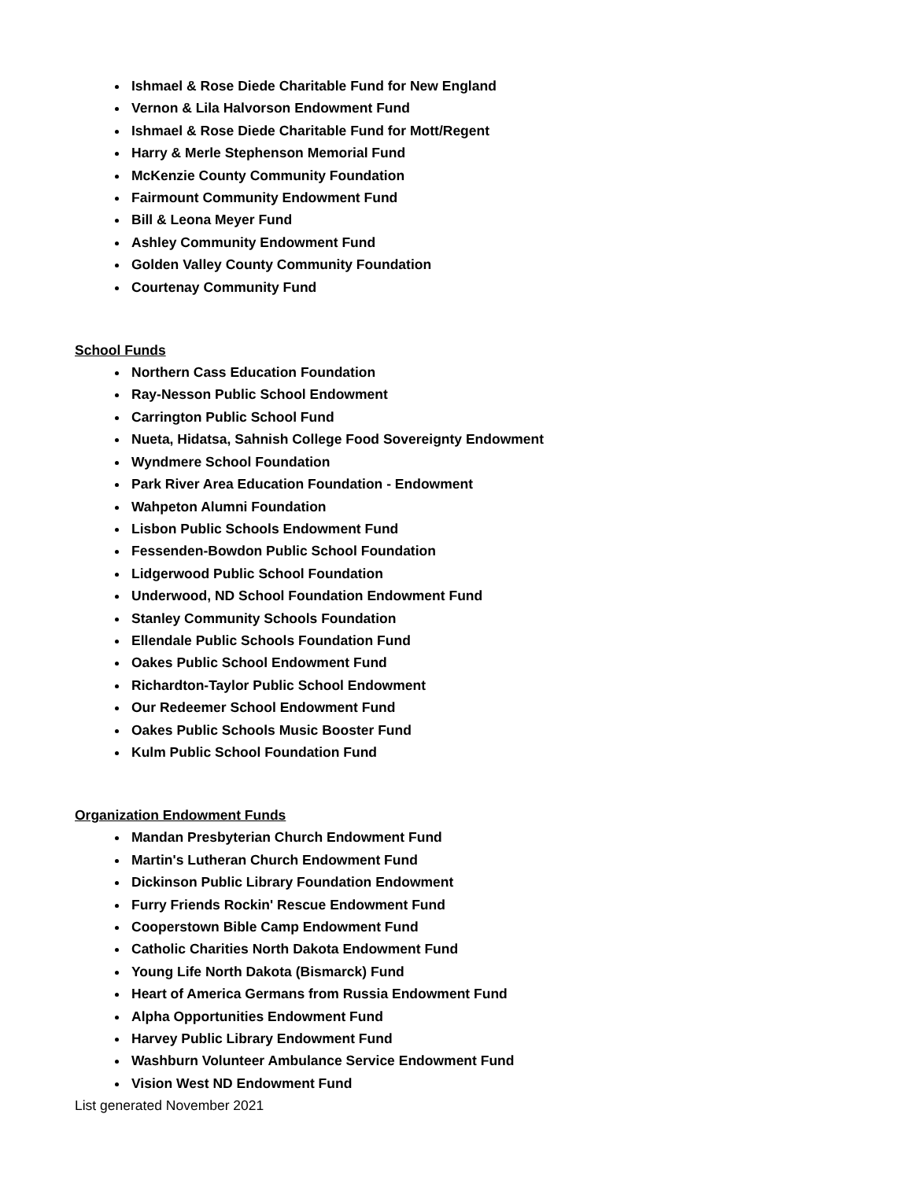Ishmael & Rose Diede Charitable Fund for New England
Vernon & Lila Halvorson Endowment Fund
Ishmael & Rose Diede Charitable Fund for Mott/Regent
Harry & Merle Stephenson Memorial Fund
McKenzie County Community Foundation
Fairmount Community Endowment Fund
Bill & Leona Meyer Fund
Ashley Community Endowment Fund
Golden Valley County Community Foundation
Courtenay Community Fund
School Funds
Northern Cass Education Foundation
Ray-Nesson Public School Endowment
Carrington Public School Fund
Nueta, Hidatsa, Sahnish College Food Sovereignty Endowment
Wyndmere School Foundation
Park River Area Education Foundation - Endowment
Wahpeton Alumni Foundation
Lisbon Public Schools Endowment Fund
Fessenden-Bowdon Public School Foundation
Lidgerwood Public School Foundation
Underwood, ND School Foundation Endowment Fund
Stanley Community Schools Foundation
Ellendale Public Schools Foundation Fund
Oakes Public School Endowment Fund
Richardton-Taylor Public School Endowment
Our Redeemer School Endowment Fund
Oakes Public Schools Music Booster Fund
Kulm Public School Foundation Fund
Organization Endowment Funds
Mandan Presbyterian Church Endowment Fund
Martin's Lutheran Church Endowment Fund
Dickinson Public Library Foundation Endowment
Furry Friends Rockin' Rescue Endowment Fund
Cooperstown Bible Camp Endowment Fund
Catholic Charities North Dakota Endowment Fund
Young Life North Dakota (Bismarck) Fund
Heart of America Germans from Russia Endowment Fund
Alpha Opportunities Endowment Fund
Harvey Public Library Endowment Fund
Washburn Volunteer Ambulance Service Endowment Fund
Vision West ND Endowment Fund
List generated November 2021